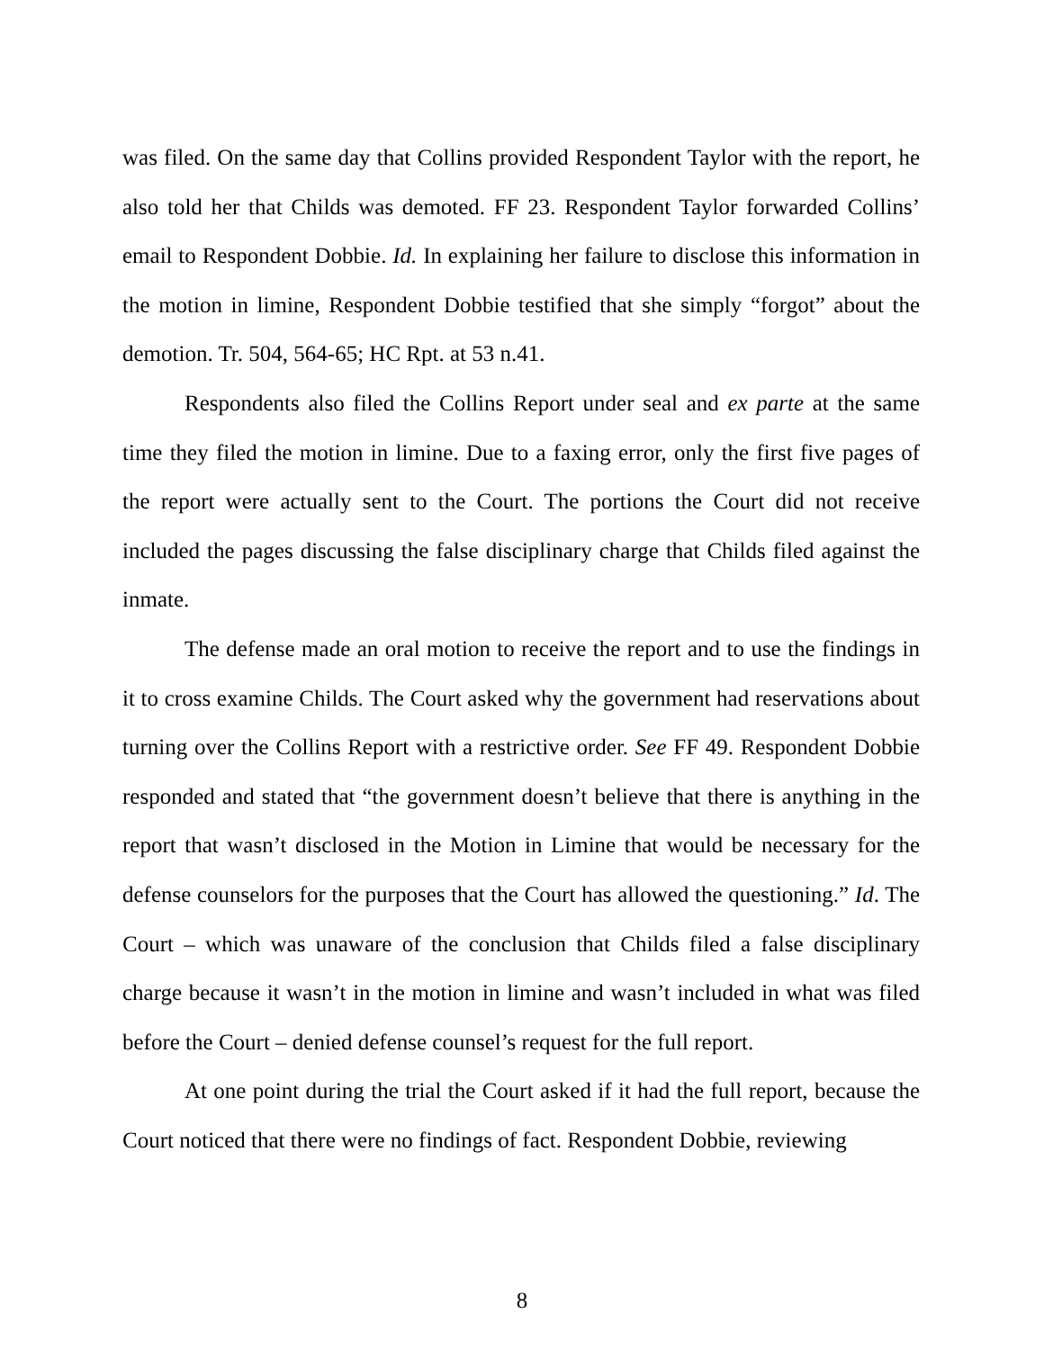was filed. On the same day that Collins provided Respondent Taylor with the report, he also told her that Childs was demoted. FF 23. Respondent Taylor forwarded Collins’ email to Respondent Dobbie. Id. In explaining her failure to disclose this information in the motion in limine, Respondent Dobbie testified that she simply “forgot” about the demotion. Tr. 504, 564-65; HC Rpt. at 53 n.41.
Respondents also filed the Collins Report under seal and ex parte at the same time they filed the motion in limine. Due to a faxing error, only the first five pages of the report were actually sent to the Court. The portions the Court did not receive included the pages discussing the false disciplinary charge that Childs filed against the inmate.
The defense made an oral motion to receive the report and to use the findings in it to cross examine Childs. The Court asked why the government had reservations about turning over the Collins Report with a restrictive order. See FF 49. Respondent Dobbie responded and stated that “the government doesn’t believe that there is anything in the report that wasn’t disclosed in the Motion in Limine that would be necessary for the defense counselors for the purposes that the Court has allowed the questioning.” Id. The Court – which was unaware of the conclusion that Childs filed a false disciplinary charge because it wasn’t in the motion in limine and wasn’t included in what was filed before the Court – denied defense counsel’s request for the full report.
At one point during the trial the Court asked if it had the full report, because the Court noticed that there were no findings of fact. Respondent Dobbie, reviewing
8